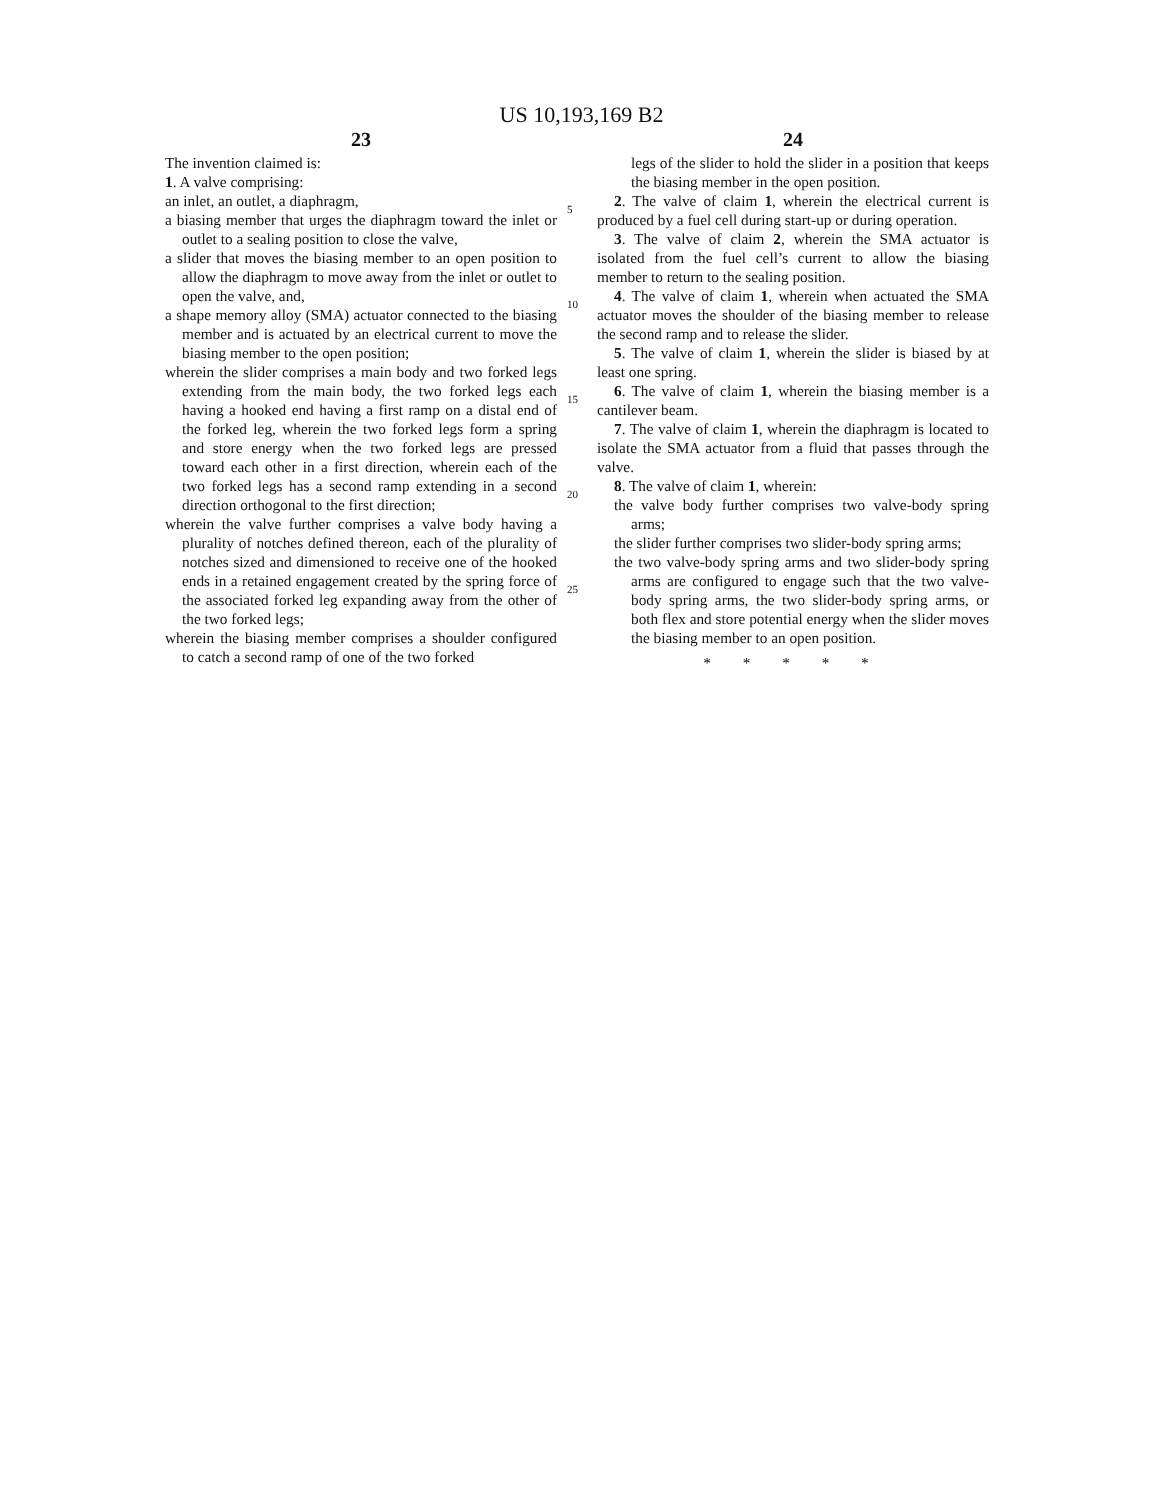US 10,193,169 B2
23
The invention claimed is:
1. A valve comprising:
an inlet, an outlet, a diaphragm,
a biasing member that urges the diaphragm toward the inlet or outlet to a sealing position to close the valve,
a slider that moves the biasing member to an open position to allow the diaphragm to move away from the inlet or outlet to open the valve, and,
a shape memory alloy (SMA) actuator connected to the biasing member and is actuated by an electrical current to move the biasing member to the open position;
wherein the slider comprises a main body and two forked legs extending from the main body, the two forked legs each having a hooked end having a first ramp on a distal end of the forked leg, wherein the two forked legs form a spring and store energy when the two forked legs are pressed toward each other in a first direction, wherein each of the two forked legs has a second ramp extending in a second direction orthogonal to the first direction;
wherein the valve further comprises a valve body having a plurality of notches defined thereon, each of the plurality of notches sized and dimensioned to receive one of the hooked ends in a retained engagement created by the spring force of the associated forked leg expanding away from the other of the two forked legs;
wherein the biasing member comprises a shoulder configured to catch a second ramp of one of the two forked
5
10
15
20
25
24
legs of the slider to hold the slider in a position that keeps the biasing member in the open position.
2. The valve of claim 1, wherein the electrical current is produced by a fuel cell during start-up or during operation.
3. The valve of claim 2, wherein the SMA actuator is isolated from the fuel cell’s current to allow the biasing member to return to the sealing position.
4. The valve of claim 1, wherein when actuated the SMA actuator moves the shoulder of the biasing member to release the second ramp and to release the slider.
5. The valve of claim 1, wherein the slider is biased by at least one spring.
6. The valve of claim 1, wherein the biasing member is a cantilever beam.
7. The valve of claim 1, wherein the diaphragm is located to isolate the SMA actuator from a fluid that passes through the valve.
8. The valve of claim 1, wherein:
the valve body further comprises two valve-body spring arms;
the slider further comprises two slider-body spring arms;
the two valve-body spring arms and two slider-body spring arms are configured to engage such that the two valve-body spring arms, the two slider-body spring arms, or both flex and store potential energy when the slider moves the biasing member to an open position.
* * * * *